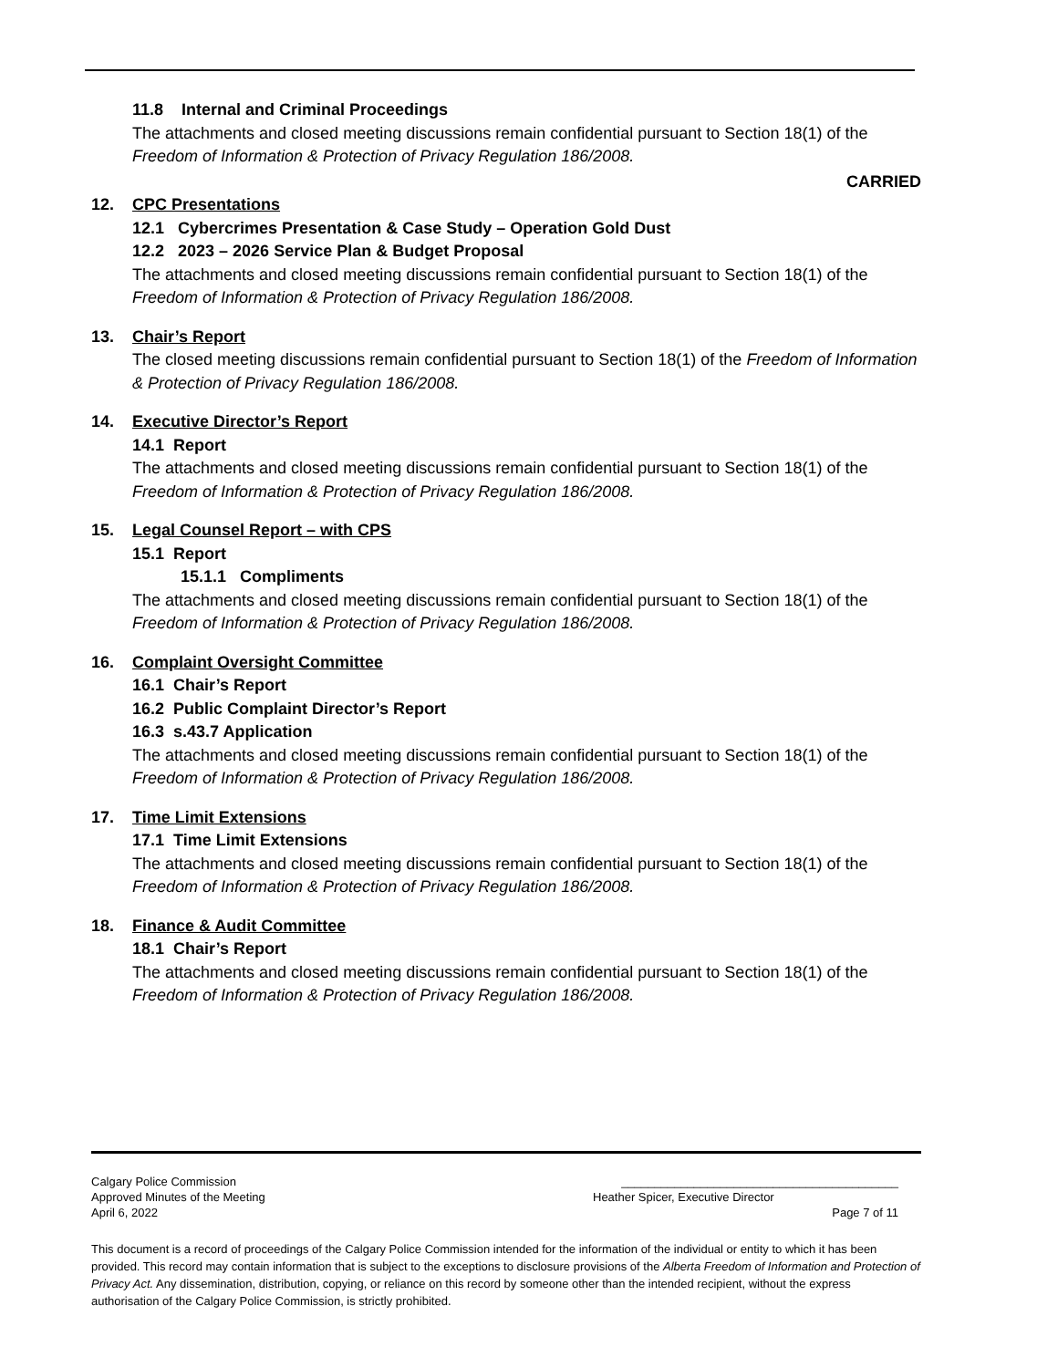11.8 Internal and Criminal Proceedings
The attachments and closed meeting discussions remain confidential pursuant to Section 18(1) of the Freedom of Information & Protection of Privacy Regulation 186/2008.
CARRIED
12. CPC Presentations
12.1 Cybercrimes Presentation & Case Study – Operation Gold Dust
12.2 2023 – 2026 Service Plan & Budget Proposal
The attachments and closed meeting discussions remain confidential pursuant to Section 18(1) of the Freedom of Information & Protection of Privacy Regulation 186/2008.
13. Chair’s Report
The closed meeting discussions remain confidential pursuant to Section 18(1) of the Freedom of Information & Protection of Privacy Regulation 186/2008.
14. Executive Director’s Report
14.1 Report
The attachments and closed meeting discussions remain confidential pursuant to Section 18(1) of the Freedom of Information & Protection of Privacy Regulation 186/2008.
15. Legal Counsel Report – with CPS
15.1 Report
15.1.1 Compliments
The attachments and closed meeting discussions remain confidential pursuant to Section 18(1) of the Freedom of Information & Protection of Privacy Regulation 186/2008.
16. Complaint Oversight Committee
16.1 Chair’s Report
16.2 Public Complaint Director’s Report
16.3 s.43.7 Application
The attachments and closed meeting discussions remain confidential pursuant to Section 18(1) of the Freedom of Information & Protection of Privacy Regulation 186/2008.
17. Time Limit Extensions
17.1 Time Limit Extensions
The attachments and closed meeting discussions remain confidential pursuant to Section 18(1) of the Freedom of Information & Protection of Privacy Regulation 186/2008.
18. Finance & Audit Committee
18.1 Chair’s Report
The attachments and closed meeting discussions remain confidential pursuant to Section 18(1) of the Freedom of Information & Protection of Privacy Regulation 186/2008.
Calgary Police Commission __________________________________________
Approved Minutes of the Meeting Heather Spicer, Executive Director
April 6, 2022 Page 7 of 11
This document is a record of proceedings of the Calgary Police Commission intended for the information of the individual or entity to which it has been provided. This record may contain information that is subject to the exceptions to disclosure provisions of the Alberta Freedom of Information and Protection of Privacy Act. Any dissemination, distribution, copying, or reliance on this record by someone other than the intended recipient, without the express authorisation of the Calgary Police Commission, is strictly prohibited.